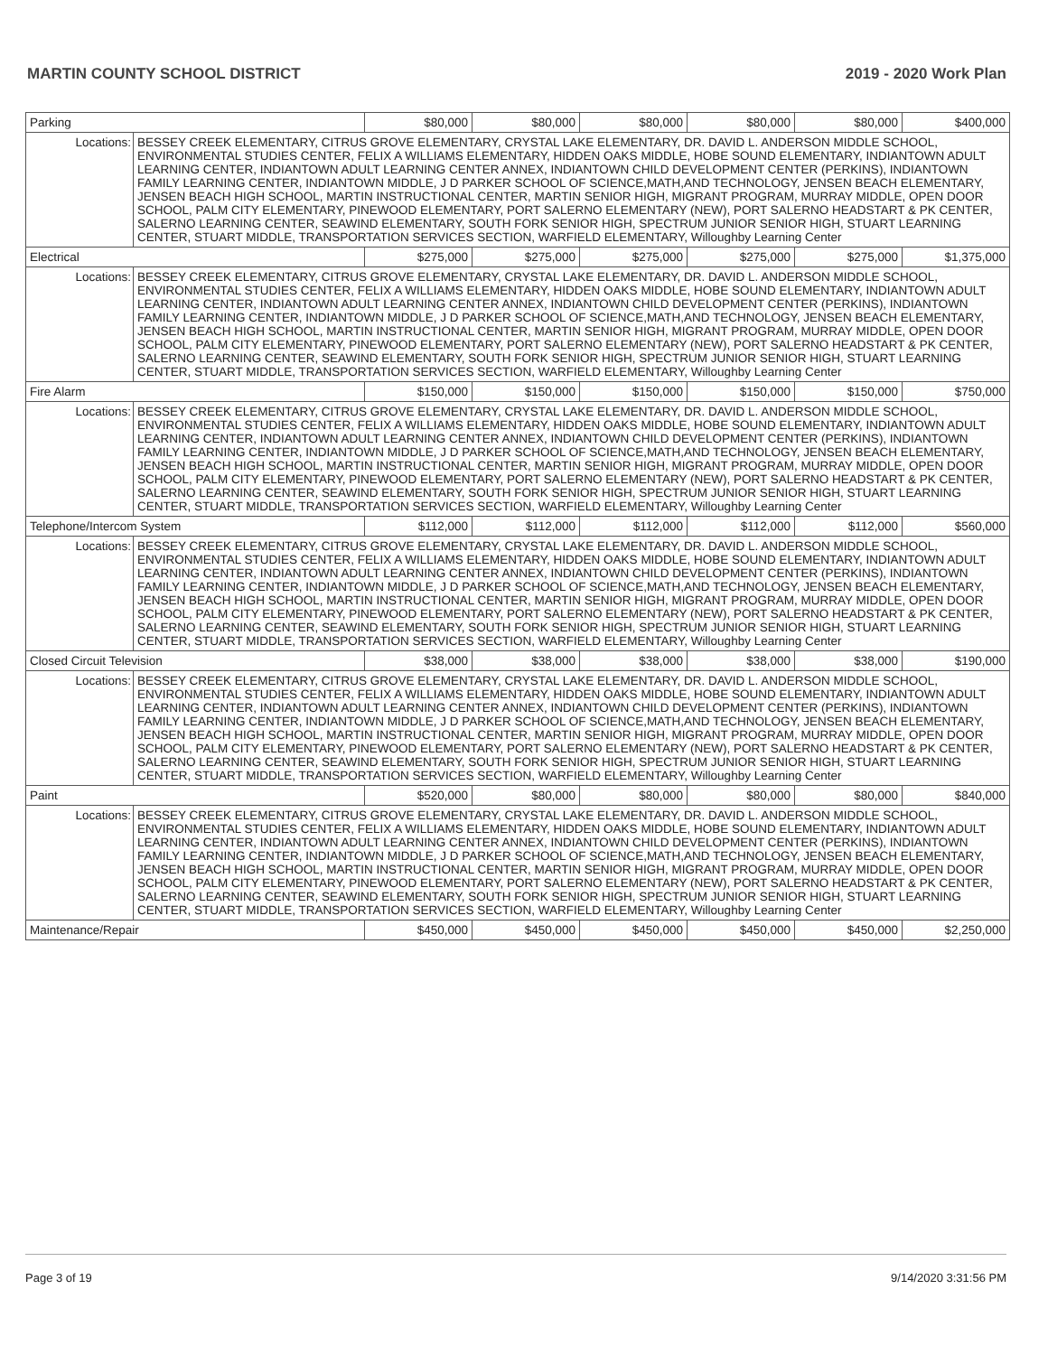MARTIN COUNTY SCHOOL DISTRICT 2019 - 2020 Work Plan
| Parking | | $80,000 | $80,000 | $80,000 | $80,000 | $80,000 | $400,000 |
| Locations: | BESSEY CREEK ELEMENTARY, CITRUS GROVE ELEMENTARY, CRYSTAL LAKE ELEMENTARY, DR. DAVID L. ANDERSON MIDDLE SCHOOL, ENVIRONMENTAL STUDIES CENTER, FELIX A WILLIAMS ELEMENTARY, HIDDEN OAKS MIDDLE, HOBE SOUND ELEMENTARY, INDIANTOWN ADULT LEARNING CENTER, INDIANTOWN ADULT LEARNING CENTER ANNEX, INDIANTOWN CHILD DEVELOPMENT CENTER (PERKINS), INDIANTOWN FAMILY LEARNING CENTER, INDIANTOWN MIDDLE, J D PARKER SCHOOL OF SCIENCE,MATH,AND TECHNOLOGY, JENSEN BEACH ELEMENTARY, JENSEN BEACH HIGH SCHOOL, MARTIN INSTRUCTIONAL CENTER, MARTIN SENIOR HIGH, MIGRANT PROGRAM, MURRAY MIDDLE, OPEN DOOR SCHOOL, PALM CITY ELEMENTARY, PINEWOOD ELEMENTARY, PORT SALERNO ELEMENTARY (NEW), PORT SALERNO HEADSTART & PK CENTER, SALERNO LEARNING CENTER, SEAWIND ELEMENTARY, SOUTH FORK SENIOR HIGH, SPECTRUM JUNIOR SENIOR HIGH, STUART LEARNING CENTER, STUART MIDDLE, TRANSPORTATION SERVICES SECTION, WARFIELD ELEMENTARY, Willoughby Learning Center | | | | | | |
| Electrical | | $275,000 | $275,000 | $275,000 | $275,000 | $275,000 | $1,375,000 |
| Locations: | BESSEY CREEK ELEMENTARY, CITRUS GROVE ELEMENTARY, CRYSTAL LAKE ELEMENTARY, DR. DAVID L. ANDERSON MIDDLE SCHOOL, ENVIRONMENTAL STUDIES CENTER, FELIX A WILLIAMS ELEMENTARY, HIDDEN OAKS MIDDLE, HOBE SOUND ELEMENTARY, INDIANTOWN ADULT LEARNING CENTER, INDIANTOWN ADULT LEARNING CENTER ANNEX, INDIANTOWN CHILD DEVELOPMENT CENTER (PERKINS), INDIANTOWN FAMILY LEARNING CENTER, INDIANTOWN MIDDLE, J D PARKER SCHOOL OF SCIENCE,MATH,AND TECHNOLOGY, JENSEN BEACH ELEMENTARY, JENSEN BEACH HIGH SCHOOL, MARTIN INSTRUCTIONAL CENTER, MARTIN SENIOR HIGH, MIGRANT PROGRAM, MURRAY MIDDLE, OPEN DOOR SCHOOL, PALM CITY ELEMENTARY, PINEWOOD ELEMENTARY, PORT SALERNO ELEMENTARY (NEW), PORT SALERNO HEADSTART & PK CENTER, SALERNO LEARNING CENTER, SEAWIND ELEMENTARY, SOUTH FORK SENIOR HIGH, SPECTRUM JUNIOR SENIOR HIGH, STUART LEARNING CENTER, STUART MIDDLE, TRANSPORTATION SERVICES SECTION, WARFIELD ELEMENTARY, Willoughby Learning Center | | | | | | |
| Fire Alarm | | $150,000 | $150,000 | $150,000 | $150,000 | $150,000 | $750,000 |
| Locations: | BESSEY CREEK ELEMENTARY, CITRUS GROVE ELEMENTARY, CRYSTAL LAKE ELEMENTARY, DR. DAVID L. ANDERSON MIDDLE SCHOOL, ENVIRONMENTAL STUDIES CENTER, FELIX A WILLIAMS ELEMENTARY, HIDDEN OAKS MIDDLE, HOBE SOUND ELEMENTARY, INDIANTOWN ADULT LEARNING CENTER, INDIANTOWN ADULT LEARNING CENTER ANNEX, INDIANTOWN CHILD DEVELOPMENT CENTER (PERKINS), INDIANTOWN FAMILY LEARNING CENTER, INDIANTOWN MIDDLE, J D PARKER SCHOOL OF SCIENCE,MATH,AND TECHNOLOGY, JENSEN BEACH ELEMENTARY, JENSEN BEACH HIGH SCHOOL, MARTIN INSTRUCTIONAL CENTER, MARTIN SENIOR HIGH, MIGRANT PROGRAM, MURRAY MIDDLE, OPEN DOOR SCHOOL, PALM CITY ELEMENTARY, PINEWOOD ELEMENTARY, PORT SALERNO ELEMENTARY (NEW), PORT SALERNO HEADSTART & PK CENTER, SALERNO LEARNING CENTER, SEAWIND ELEMENTARY, SOUTH FORK SENIOR HIGH, SPECTRUM JUNIOR SENIOR HIGH, STUART LEARNING CENTER, STUART MIDDLE, TRANSPORTATION SERVICES SECTION, WARFIELD ELEMENTARY, Willoughby Learning Center | | | | | | |
| Telephone/Intercom System | | $112,000 | $112,000 | $112,000 | $112,000 | $112,000 | $560,000 |
| Locations: | BESSEY CREEK ELEMENTARY, CITRUS GROVE ELEMENTARY, CRYSTAL LAKE ELEMENTARY, DR. DAVID L. ANDERSON MIDDLE SCHOOL, ENVIRONMENTAL STUDIES CENTER, FELIX A WILLIAMS ELEMENTARY, HIDDEN OAKS MIDDLE, HOBE SOUND ELEMENTARY, INDIANTOWN ADULT LEARNING CENTER, INDIANTOWN ADULT LEARNING CENTER ANNEX, INDIANTOWN CHILD DEVELOPMENT CENTER (PERKINS), INDIANTOWN FAMILY LEARNING CENTER, INDIANTOWN MIDDLE, J D PARKER SCHOOL OF SCIENCE,MATH,AND TECHNOLOGY, JENSEN BEACH ELEMENTARY, JENSEN BEACH HIGH SCHOOL, MARTIN INSTRUCTIONAL CENTER, MARTIN SENIOR HIGH, MIGRANT PROGRAM, MURRAY MIDDLE, OPEN DOOR SCHOOL, PALM CITY ELEMENTARY, PINEWOOD ELEMENTARY, PORT SALERNO ELEMENTARY (NEW), PORT SALERNO HEADSTART & PK CENTER, SALERNO LEARNING CENTER, SEAWIND ELEMENTARY, SOUTH FORK SENIOR HIGH, SPECTRUM JUNIOR SENIOR HIGH, STUART LEARNING CENTER, STUART MIDDLE, TRANSPORTATION SERVICES SECTION, WARFIELD ELEMENTARY, Willoughby Learning Center | | | | | | |
| Closed Circuit Television | | $38,000 | $38,000 | $38,000 | $38,000 | $38,000 | $190,000 |
| Locations: | BESSEY CREEK ELEMENTARY, CITRUS GROVE ELEMENTARY, CRYSTAL LAKE ELEMENTARY, DR. DAVID L. ANDERSON MIDDLE SCHOOL, ENVIRONMENTAL STUDIES CENTER, FELIX A WILLIAMS ELEMENTARY, HIDDEN OAKS MIDDLE, HOBE SOUND ELEMENTARY, INDIANTOWN ADULT LEARNING CENTER, INDIANTOWN ADULT LEARNING CENTER ANNEX, INDIANTOWN CHILD DEVELOPMENT CENTER (PERKINS), INDIANTOWN FAMILY LEARNING CENTER, INDIANTOWN MIDDLE, J D PARKER SCHOOL OF SCIENCE,MATH,AND TECHNOLOGY, JENSEN BEACH ELEMENTARY, JENSEN BEACH HIGH SCHOOL, MARTIN INSTRUCTIONAL CENTER, MARTIN SENIOR HIGH, MIGRANT PROGRAM, MURRAY MIDDLE, OPEN DOOR SCHOOL, PALM CITY ELEMENTARY, PINEWOOD ELEMENTARY, PORT SALERNO ELEMENTARY (NEW), PORT SALERNO HEADSTART & PK CENTER, SALERNO LEARNING CENTER, SEAWIND ELEMENTARY, SOUTH FORK SENIOR HIGH, SPECTRUM JUNIOR SENIOR HIGH, STUART LEARNING CENTER, STUART MIDDLE, TRANSPORTATION SERVICES SECTION, WARFIELD ELEMENTARY, Willoughby Learning Center | | | | | | |
| Paint | | $520,000 | $80,000 | $80,000 | $80,000 | $80,000 | $840,000 |
| Locations: | BESSEY CREEK ELEMENTARY, CITRUS GROVE ELEMENTARY, CRYSTAL LAKE ELEMENTARY, DR. DAVID L. ANDERSON MIDDLE SCHOOL, ENVIRONMENTAL STUDIES CENTER, FELIX A WILLIAMS ELEMENTARY, HIDDEN OAKS MIDDLE, HOBE SOUND ELEMENTARY, INDIANTOWN ADULT LEARNING CENTER, INDIANTOWN ADULT LEARNING CENTER ANNEX, INDIANTOWN CHILD DEVELOPMENT CENTER (PERKINS), INDIANTOWN FAMILY LEARNING CENTER, INDIANTOWN MIDDLE, J D PARKER SCHOOL OF SCIENCE,MATH,AND TECHNOLOGY, JENSEN BEACH ELEMENTARY, JENSEN BEACH HIGH SCHOOL, MARTIN INSTRUCTIONAL CENTER, MARTIN SENIOR HIGH, MIGRANT PROGRAM, MURRAY MIDDLE, OPEN DOOR SCHOOL, PALM CITY ELEMENTARY, PINEWOOD ELEMENTARY, PORT SALERNO ELEMENTARY (NEW), PORT SALERNO HEADSTART & PK CENTER, SALERNO LEARNING CENTER, SEAWIND ELEMENTARY, SOUTH FORK SENIOR HIGH, SPECTRUM JUNIOR SENIOR HIGH, STUART LEARNING CENTER, STUART MIDDLE, TRANSPORTATION SERVICES SECTION, WARFIELD ELEMENTARY, Willoughby Learning Center | | | | | | |
| Maintenance/Repair | | $450,000 | $450,000 | $450,000 | $450,000 | $450,000 | $2,250,000 |
Page 3 of 19 9/14/2020 3:31:56 PM